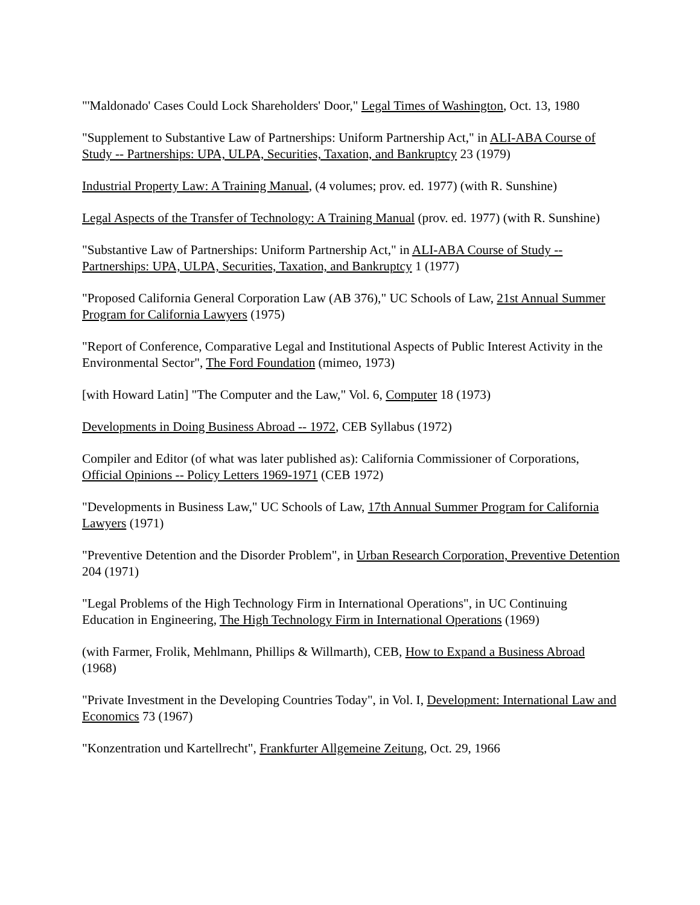"'Maldonado' Cases Could Lock Shareholders' Door," Legal Times of Washington, Oct. 13, 1980
"Supplement to Substantive Law of Partnerships: Uniform Partnership Act," in ALI-ABA Course of Study -- Partnerships: UPA, ULPA, Securities, Taxation, and Bankruptcy 23 (1979)
Industrial Property Law: A Training Manual, (4 volumes; prov. ed. 1977) (with R. Sunshine)
Legal Aspects of the Transfer of Technology: A Training Manual (prov. ed. 1977) (with R. Sunshine)
"Substantive Law of Partnerships: Uniform Partnership Act," in ALI-ABA Course of Study -- Partnerships: UPA, ULPA, Securities, Taxation, and Bankruptcy 1 (1977)
"Proposed California General Corporation Law (AB 376)," UC Schools of Law, 21st Annual Summer Program for California Lawyers (1975)
"Report of Conference, Comparative Legal and Institutional Aspects of Public Interest Activity in the Environmental Sector", The Ford Foundation (mimeo, 1973)
[with Howard Latin] "The Computer and the Law," Vol. 6, Computer 18 (1973)
Developments in Doing Business Abroad -- 1972, CEB Syllabus (1972)
Compiler and Editor (of what was later published as): California Commissioner of Corporations, Official Opinions -- Policy Letters 1969-1971 (CEB 1972)
"Developments in Business Law," UC Schools of Law, 17th Annual Summer Program for California Lawyers (1971)
"Preventive Detention and the Disorder Problem", in Urban Research Corporation, Preventive Detention 204 (1971)
"Legal Problems of the High Technology Firm in International Operations", in UC Continuing Education in Engineering, The High Technology Firm in International Operations (1969)
(with Farmer, Frolik, Mehlmann, Phillips & Willmarth), CEB, How to Expand a Business Abroad (1968)
"Private Investment in the Developing Countries Today", in Vol. I, Development: International Law and Economics 73 (1967)
"Konzentration und Kartellrecht", Frankfurter Allgemeine Zeitung, Oct. 29, 1966